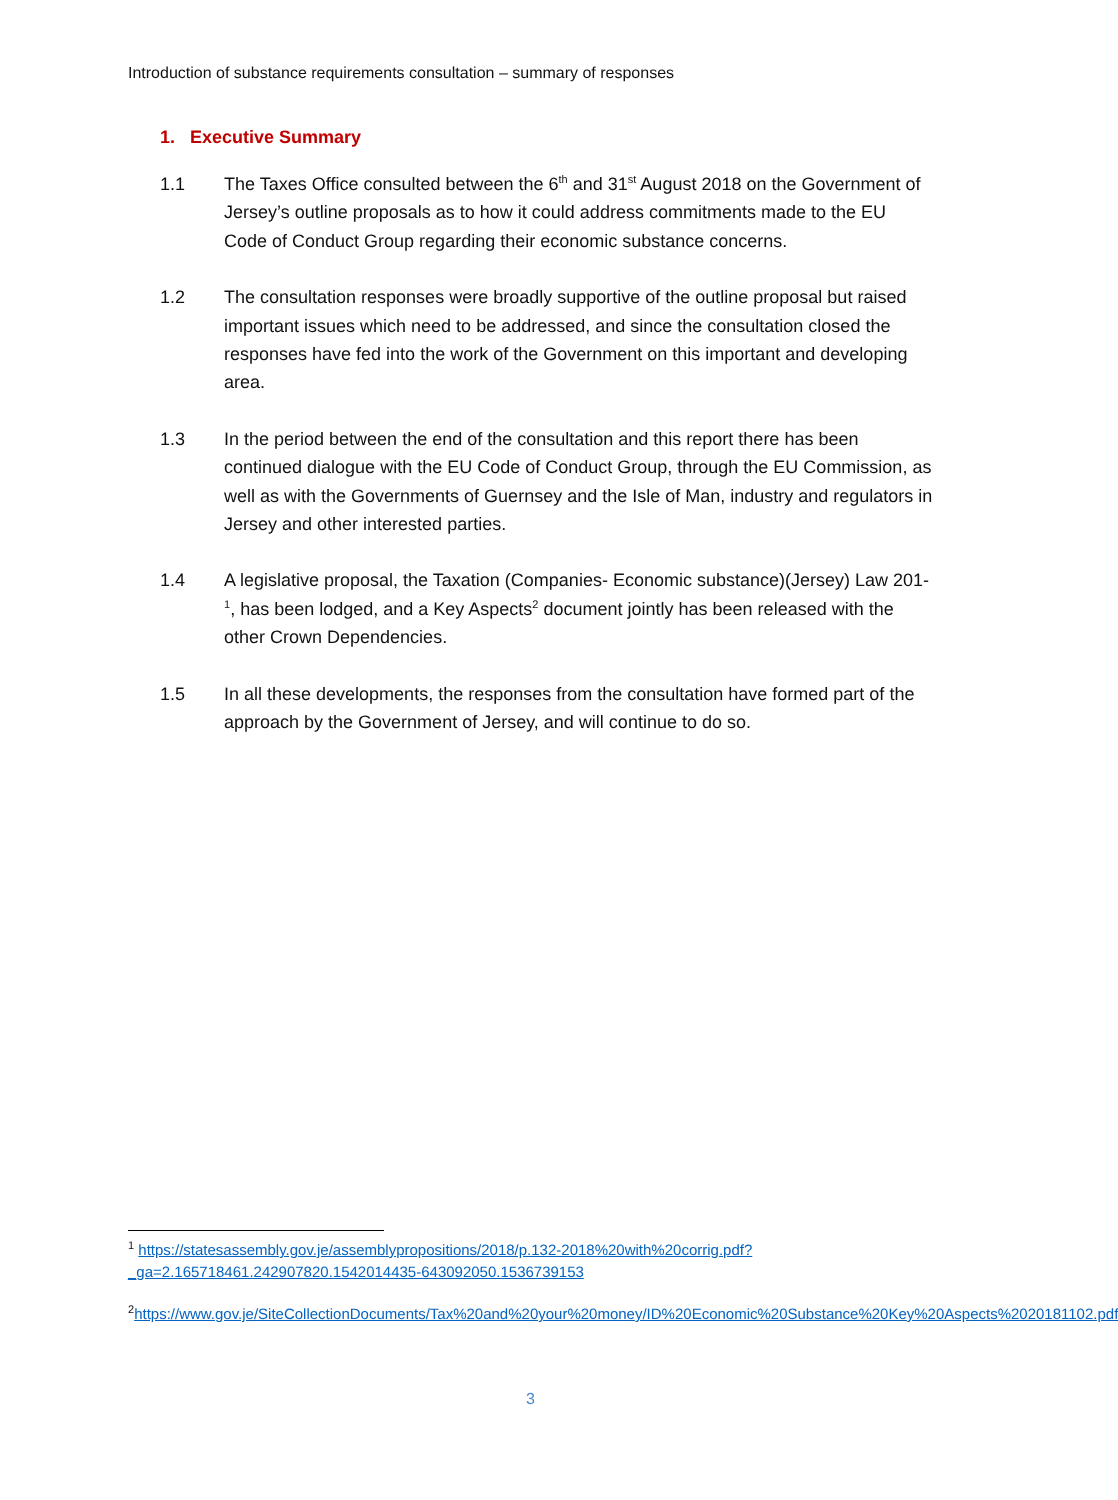Introduction of substance requirements consultation – summary of responses
1. Executive Summary
1.1 The Taxes Office consulted between the 6<sup>th</sup> and 31<sup>st</sup> August 2018 on the Government of Jersey’s outline proposals as to how it could address commitments made to the EU Code of Conduct Group regarding their economic substance concerns.
1.2 The consultation responses were broadly supportive of the outline proposal but raised important issues which need to be addressed, and since the consultation closed the responses have fed into the work of the Government on this important and developing area.
1.3 In the period between the end of the consultation and this report there has been continued dialogue with the EU Code of Conduct Group, through the EU Commission, as well as with the Governments of Guernsey and the Isle of Man, industry and regulators in Jersey and other interested parties.
1.4 A legislative proposal, the Taxation (Companies- Economic substance)(Jersey) Law 201-<sup>1</sup>, has been lodged, and a Key Aspects<sup>2</sup> document jointly has been released with the other Crown Dependencies.
1.5 In all these developments, the responses from the consultation have formed part of the approach by the Government of Jersey, and will continue to do so.
<sup>1</sup> https://statesassembly.gov.je/assemblypropositions/2018/p.132-2018%20with%20corrig.pdf?_ga=2.165718461.242907820.1542014435-643092050.1536739153
<sup>2</sup> https://www.gov.je/SiteCollectionDocuments/Tax%20and%20your%20money/ID%20Economic%20Substance%20Key%20Aspects%2020181102.pdf
3